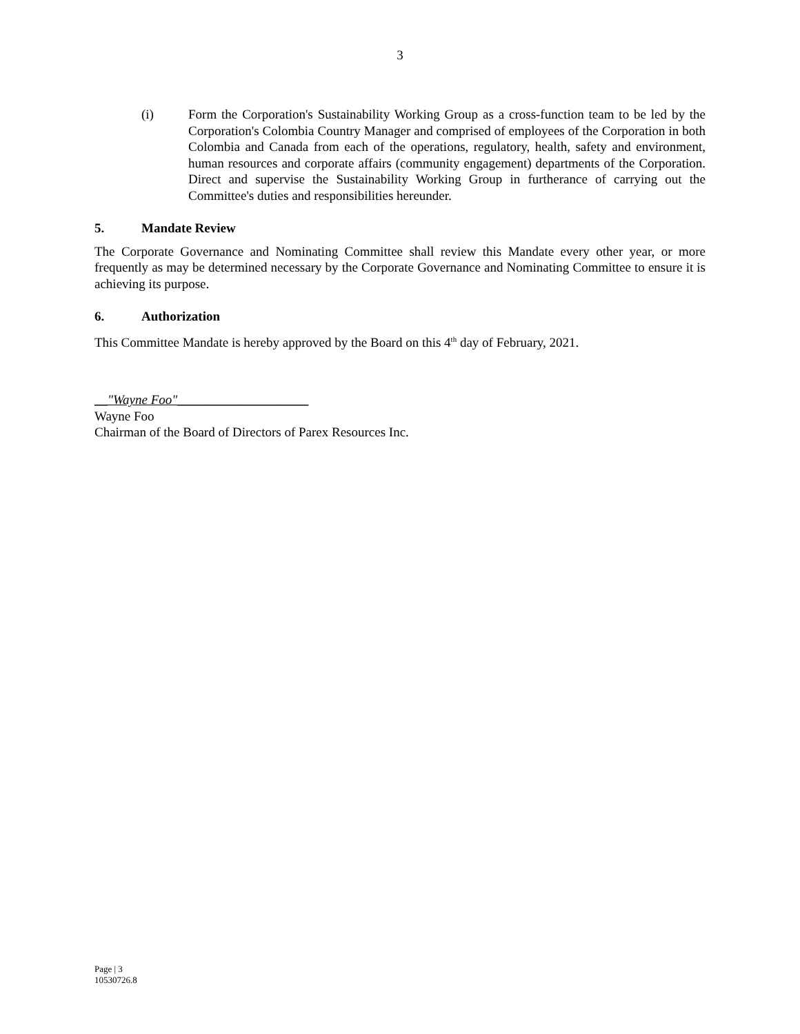3
(i) Form the Corporation's Sustainability Working Group as a cross-function team to be led by the Corporation's Colombia Country Manager and comprised of employees of the Corporation in both Colombia and Canada from each of the operations, regulatory, health, safety and environment, human resources and corporate affairs (community engagement) departments of the Corporation. Direct and supervise the Sustainability Working Group in furtherance of carrying out the Committee's duties and responsibilities hereunder.
5. Mandate Review
The Corporate Governance and Nominating Committee shall review this Mandate every other year, or more frequently as may be determined necessary by the Corporate Governance and Nominating Committee to ensure it is achieving its purpose.
6. Authorization
This Committee Mandate is hereby approved by the Board on this 4<sup>th</sup> day of February, 2021.
__"Wayne Foo"____________________
Wayne Foo
Chairman of the Board of Directors of Parex Resources Inc.
Page | 3
10530726.8